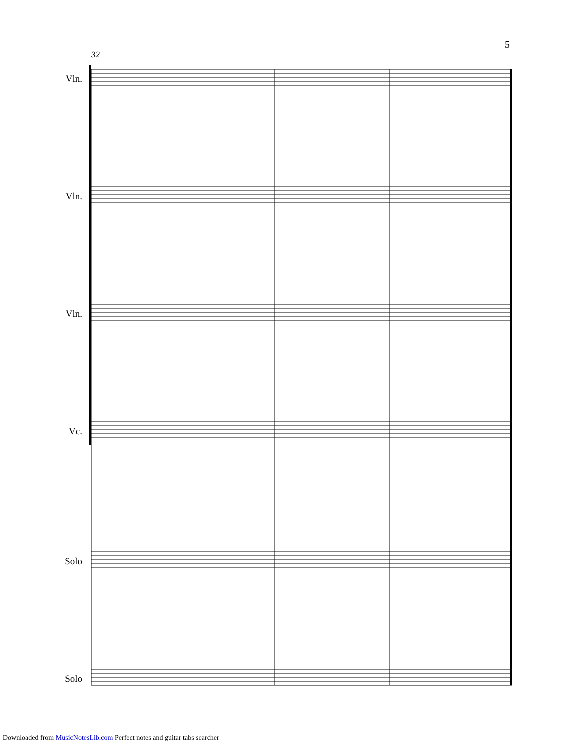5
32
Vln.
Vln.
Vln.
Vc.
Solo
Solo
Downloaded from MusicNotesLib.com Perfect notes and guitar tabs searcher